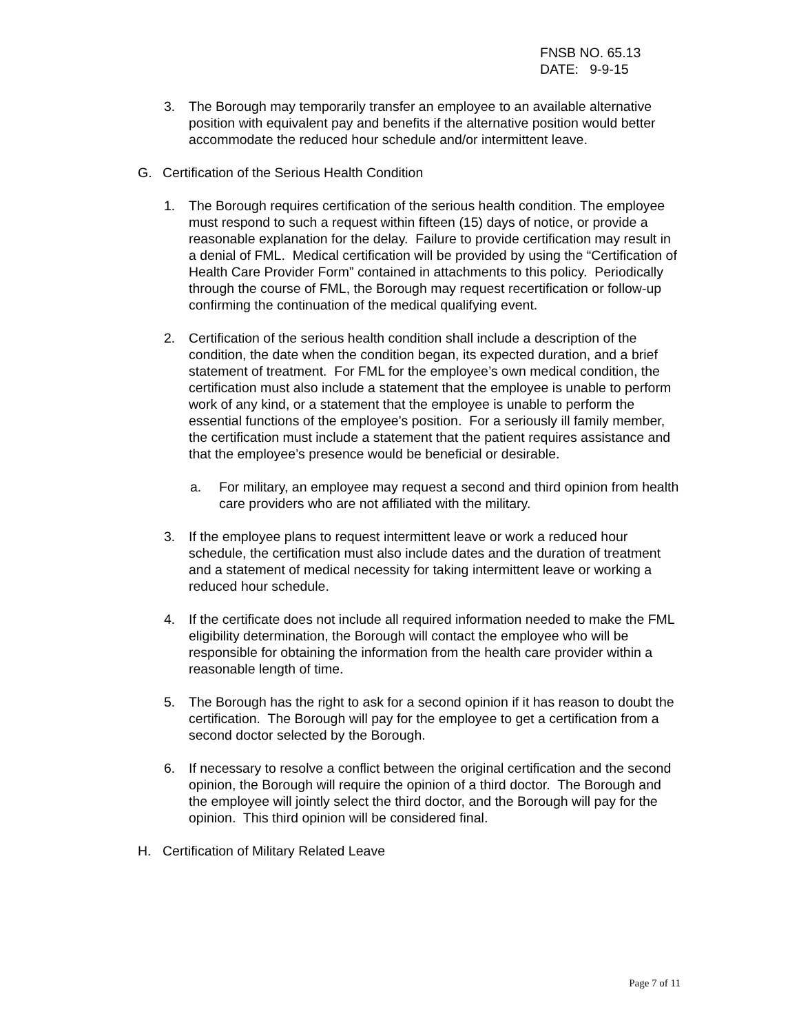FNSB NO. 65.13
DATE: 9-9-15
3. The Borough may temporarily transfer an employee to an available alternative position with equivalent pay and benefits if the alternative position would better accommodate the reduced hour schedule and/or intermittent leave.
G. Certification of the Serious Health Condition
1. The Borough requires certification of the serious health condition. The employee must respond to such a request within fifteen (15) days of notice, or provide a reasonable explanation for the delay. Failure to provide certification may result in a denial of FML. Medical certification will be provided by using the “Certification of Health Care Provider Form” contained in attachments to this policy. Periodically through the course of FML, the Borough may request recertification or follow-up confirming the continuation of the medical qualifying event.
2. Certification of the serious health condition shall include a description of the condition, the date when the condition began, its expected duration, and a brief statement of treatment. For FML for the employee’s own medical condition, the certification must also include a statement that the employee is unable to perform work of any kind, or a statement that the employee is unable to perform the essential functions of the employee’s position. For a seriously ill family member, the certification must include a statement that the patient requires assistance and that the employee’s presence would be beneficial or desirable.
a. For military, an employee may request a second and third opinion from health care providers who are not affiliated with the military.
3. If the employee plans to request intermittent leave or work a reduced hour schedule, the certification must also include dates and the duration of treatment and a statement of medical necessity for taking intermittent leave or working a reduced hour schedule.
4. If the certificate does not include all required information needed to make the FML eligibility determination, the Borough will contact the employee who will be responsible for obtaining the information from the health care provider within a reasonable length of time.
5. The Borough has the right to ask for a second opinion if it has reason to doubt the certification. The Borough will pay for the employee to get a certification from a second doctor selected by the Borough.
6. If necessary to resolve a conflict between the original certification and the second opinion, the Borough will require the opinion of a third doctor. The Borough and the employee will jointly select the third doctor, and the Borough will pay for the opinion. This third opinion will be considered final.
H. Certification of Military Related Leave
Page 7 of 11